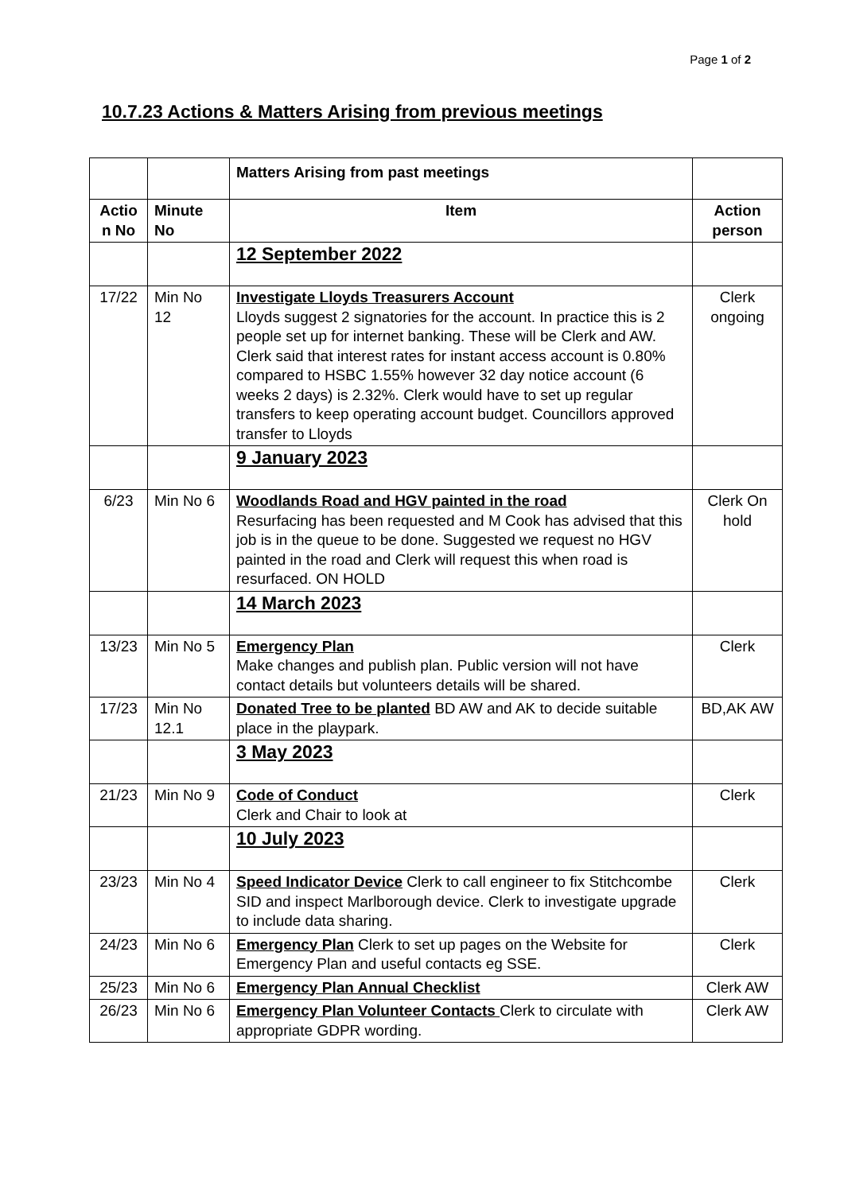Page 1 of 2
10.7.23 Actions & Matters Arising from previous meetings
| | | Matters Arising from past meetings | |
| Actio n No | Minute No | Item | Action person |
| | | 12 September 2022 | |
| 17/22 | Min No 12 | Investigate Lloyds Treasurers Account Lloyds suggest 2 signatories for the account. In practice this is 2 people set up for internet banking. These will be Clerk and AW. Clerk said that interest rates for instant access account is 0.80% compared to HSBC 1.55% however 32 day notice account (6 weeks 2 days) is 2.32%. Clerk would have to set up regular transfers to keep operating account budget. Councillors approved transfer to Lloyds | Clerk ongoing |
| | | 9 January 2023 | |
| 6/23 | Min No 6 | Woodlands Road and HGV painted in the road Resurfacing has been requested and M Cook has advised that this job is in the queue to be done. Suggested we request no HGV painted in the road and Clerk will request this when road is resurfaced. ON HOLD | Clerk On hold |
| | | 14 March 2023 | |
| 13/23 | Min No 5 | Emergency Plan Make changes and publish plan. Public version will not have contact details but volunteers details will be shared. | Clerk |
| 17/23 | Min No 12.1 | Donated Tree to be planted BD AW and AK to decide suitable place in the playpark. | BD,AK AW |
| | | 3 May 2023 | |
| 21/23 | Min No 9 | Code of Conduct Clerk and Chair to look at | Clerk |
| | | 10 July 2023 | |
| 23/23 | Min No 4 | Speed Indicator Device Clerk to call engineer to fix Stitchcombe SID and inspect Marlborough device. Clerk to investigate upgrade to include data sharing. | Clerk |
| 24/23 | Min No 6 | Emergency Plan Clerk to set up pages on the Website for Emergency Plan and useful contacts eg SSE. | Clerk |
| 25/23 | Min No 6 | Emergency Plan Annual Checklist | Clerk AW |
| 26/23 | Min No 6 | Emergency Plan Volunteer Contacts Clerk to circulate with appropriate GDPR wording. | Clerk AW |